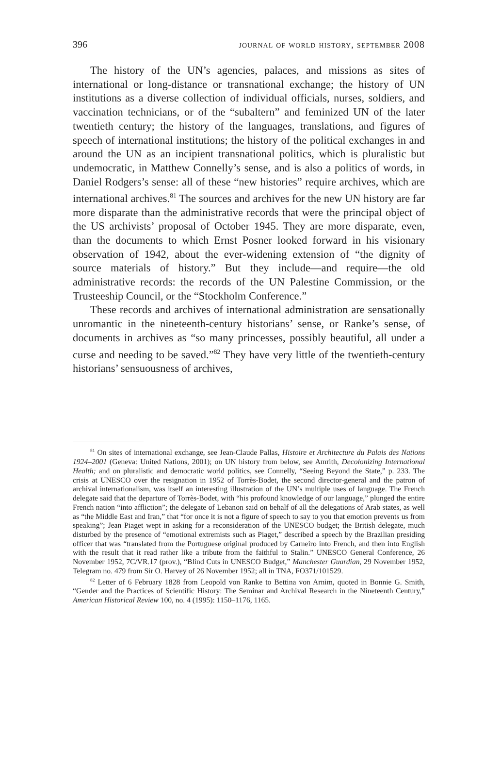396 journal of world history, september 2008
The history of the UN’s agencies, palaces, and missions as sites of international or long-distance or transnational exchange; the history of UN institutions as a diverse collection of individual officials, nurses, soldiers, and vaccination technicians, or of the “subaltern” and feminized UN of the later twentieth century; the history of the languages, translations, and figures of speech of international institutions; the history of the political exchanges in and around the UN as an incipient transnational politics, which is pluralistic but undemocratic, in Matthew Connelly’s sense, and is also a politics of words, in Daniel Rodgers’s sense: all of these “new histories” require archives, which are international archives.<sup>81</sup> The sources and archives for the new UN history are far more disparate than the administrative records that were the principal object of the US archivists’ proposal of October 1945. They are more disparate, even, than the documents to which Ernst Posner looked forward in his visionary observation of 1942, about the ever-widening extension of “the dignity of source materials of history.” But they include—and require—the old administrative records: the records of the UN Palestine Commission, or the Trusteeship Council, or the “Stockholm Conference.”
These records and archives of international administration are sensationally unromantic in the nineteenth-century historians’ sense, or Ranke’s sense, of documents in archives as “so many princesses, possibly beautiful, all under a curse and needing to be saved.”<sup>82</sup> They have very little of the twentieth-century historians’ sensuousness of archives,
<sup>81</sup> On sites of international exchange, see Jean-Claude Pallas, Histoire et Architecture du Palais des Nations 1924–2001 (Geneva: United Nations, 2001); on UN history from below, see Amrith, Decolonizing International Health; and on pluralistic and democratic world politics, see Connelly, “Seeing Beyond the State,” p. 233. The crisis at UNESCO over the resignation in 1952 of Torrès-Bodet, the second director-general and the patron of archival internationalism, was itself an interesting illustration of the UN’s multiple uses of language. The French delegate said that the departure of Torrès-Bodet, with “his profound knowledge of our language,” plunged the entire French nation “into affliction”; the delegate of Lebanon said on behalf of all the delegations of Arab states, as well as “the Middle East and Iran,” that “for once it is not a figure of speech to say to you that emotion prevents us from speaking”; Jean Piaget wept in asking for a reconsideration of the UNESCO budget; the British delegate, much disturbed by the presence of “emotional extremists such as Piaget,” described a speech by the Brazilian presiding officer that was “translated from the Portuguese original produced by Carneiro into French, and then into English with the result that it read rather like a tribute from the faithful to Stalin.” UNESCO General Conference, 26 November 1952, 7C/VR.17 (prov.), “Blind Cuts in UNESCO Budget,” Manchester Guardian, 29 November 1952, Telegram no. 479 from Sir O. Harvey of 26 November 1952; all in TNA, FO371/101529.
<sup>82</sup> Letter of 6 February 1828 from Leopold von Ranke to Bettina von Arnim, quoted in Bonnie G. Smith, “Gender and the Practices of Scientific History: The Seminar and Archival Research in the Nineteenth Century,” American Historical Review 100, no. 4 (1995): 1150–1176, 1165.